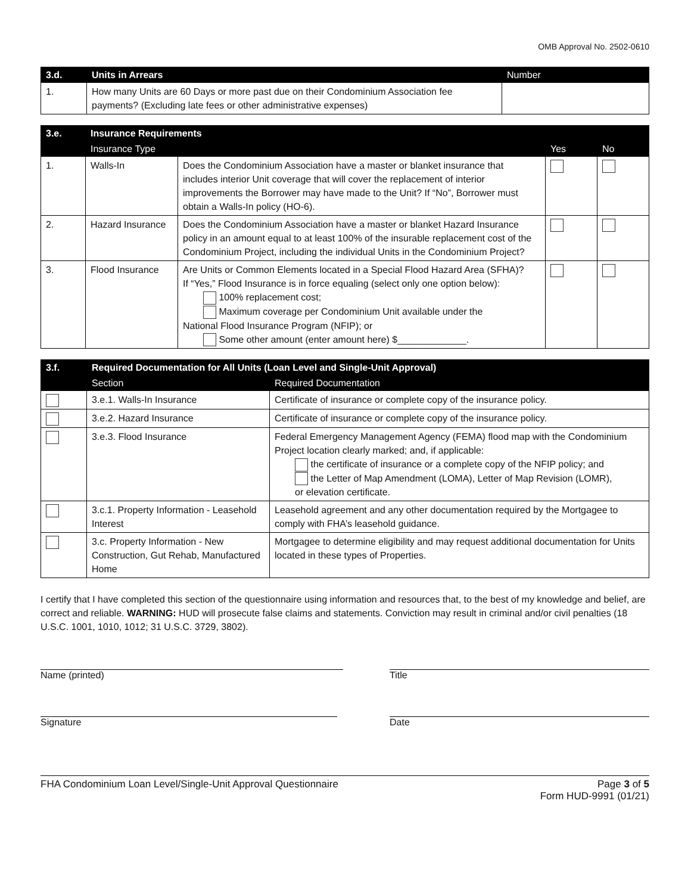OMB Approval No. 2502-0610
| 3.d. | Units in Arrears | Number |
| --- | --- | --- |
| 1. | How many Units are 60 Days or more past due on their Condominium Association fee payments? (Excluding late fees or other administrative expenses) | |
| 3.e. | Insurance Requirements | | | |
| --- | --- | --- | --- | --- |
| | Insurance Type | | Yes | No |
| 1. | Walls-In | Does the Condominium Association have a master or blanket insurance that includes interior Unit coverage that will cover the replacement of interior improvements the Borrower may have made to the Unit? If “No”, Borrower must obtain a Walls-In policy (HO-6). | | |
| 2. | Hazard Insurance | Does the Condominium Association have a master or blanket Hazard Insurance policy in an amount equal to at least 100% of the insurable replacement cost of the Condominium Project, including the individual Units in the Condominium Project? | | |
| 3. | Flood Insurance | Are Units or Common Elements located in a Special Flood Hazard Area (SFHA)? If “Yes,” Flood Insurance is in force equaling (select only one option below): 100% replacement cost; Maximum coverage per Condominium Unit available under the National Flood Insurance Program (NFIP); or Some other amount (enter amount here) $_____________. | | |
| 3.f. | Required Documentation for All Units (Loan Level and Single-Unit Approval) | |
| --- | --- | --- |
| | Section | Required Documentation |
| | 3.e.1. Walls-In Insurance | Certificate of insurance or complete copy of the insurance policy. |
| | 3.e.2. Hazard Insurance | Certificate of insurance or complete copy of the insurance policy. |
| | 3.e.3. Flood Insurance | Federal Emergency Management Agency (FEMA) flood map with the Condominium Project location clearly marked; and, if applicable: the certificate of insurance or a complete copy of the NFIP policy; and the Letter of Map Amendment (LOMA), Letter of Map Revision (LOMR), or elevation certificate. |
| | 3.c.1. Property Information - Leasehold Interest | Leasehold agreement and any other documentation required by the Mortgagee to comply with FHA’s leasehold guidance. |
| | 3.c. Property Information - New Construction, Gut Rehab, Manufactured Home | Mortgagee to determine eligibility and may request additional documentation for Units located in these types of Properties. |
I certify that I have completed this section of the questionnaire using information and resources that, to the best of my knowledge and belief, are correct and reliable. WARNING: HUD will prosecute false claims and statements. Conviction may result in criminal and/or civil penalties (18 U.S.C. 1001, 1010, 1012; 31 U.S.C. 3729, 3802).
Name (printed) Title
Signature Date
FHA Condominium Loan Level/Single-Unit Approval Questionnaire Page 3 of 5
Form HUD-9991 (01/21)